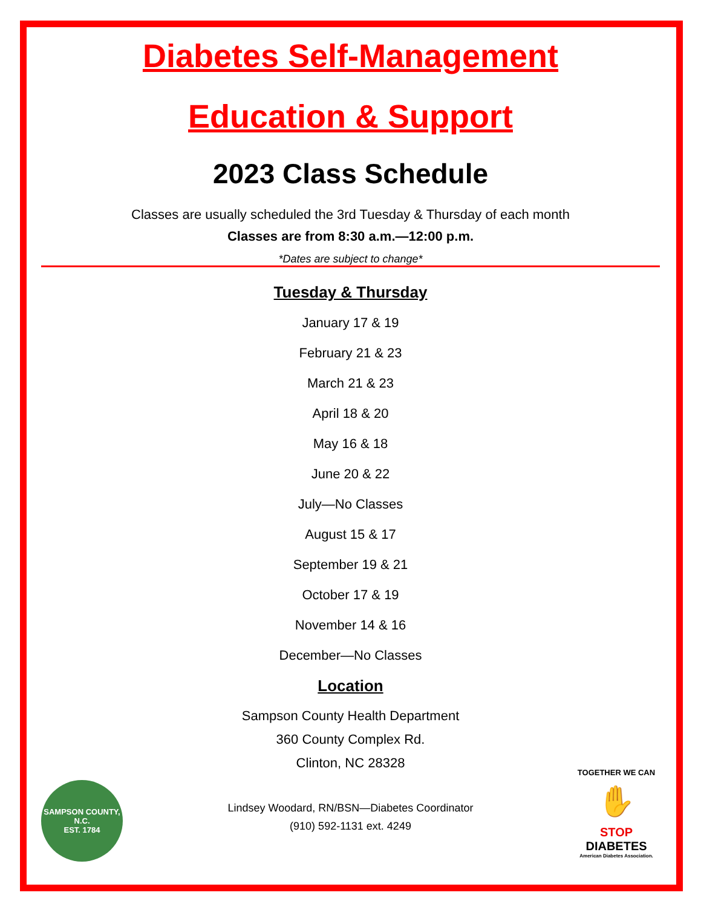Diabetes Self-Management
Education & Support
2023 Class Schedule
Classes are usually scheduled the 3rd Tuesday & Thursday of each month
Classes are from 8:30 a.m.—12:00 p.m.
*Dates are subject to change*
Tuesday & Thursday
January 17 & 19
February 21 & 23
March 21 & 23
April 18 & 20
May 16 & 18
June 20 & 22
July—No Classes
August 15 & 17
September 19 & 21
October 17 & 19
November 14 & 16
December—No Classes
Location
Sampson County Health Department
360 County Complex Rd.
Clinton, NC 28328
Lindsey Woodard, RN/BSN—Diabetes Coordinator
(910) 592-1131 ext. 4249
SAMPSON COUNTY, N.C.
EST. 1784
TOGETHER WE CAN
✋
STOP
DIABETES
American Diabetes Association.